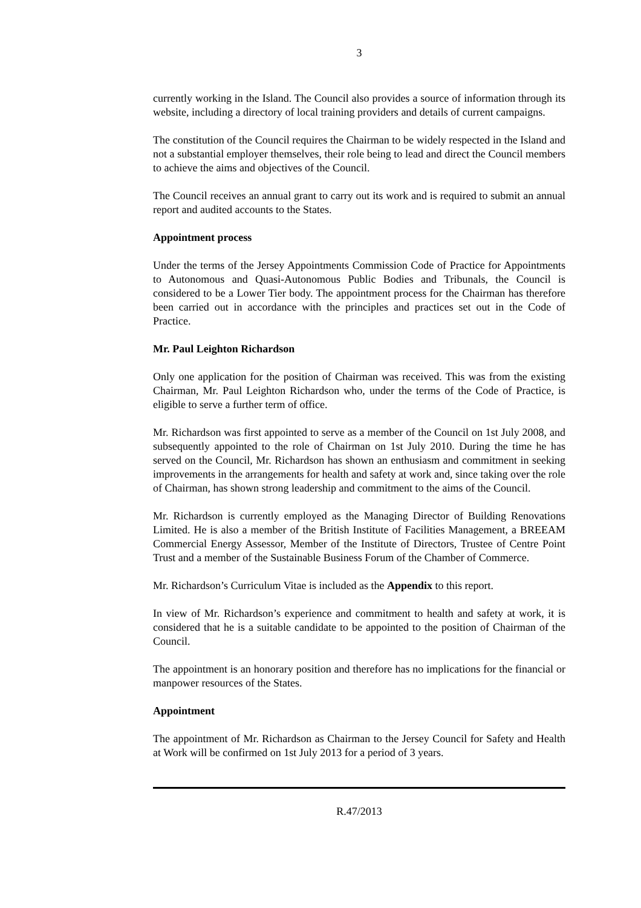3
currently working in the Island. The Council also provides a source of information through its website, including a directory of local training providers and details of current campaigns.
The constitution of the Council requires the Chairman to be widely respected in the Island and not a substantial employer themselves, their role being to lead and direct the Council members to achieve the aims and objectives of the Council.
The Council receives an annual grant to carry out its work and is required to submit an annual report and audited accounts to the States.
Appointment process
Under the terms of the Jersey Appointments Commission Code of Practice for Appointments to Autonomous and Quasi-Autonomous Public Bodies and Tribunals, the Council is considered to be a Lower Tier body. The appointment process for the Chairman has therefore been carried out in accordance with the principles and practices set out in the Code of Practice.
Mr. Paul Leighton Richardson
Only one application for the position of Chairman was received. This was from the existing Chairman, Mr. Paul Leighton Richardson who, under the terms of the Code of Practice, is eligible to serve a further term of office.
Mr. Richardson was first appointed to serve as a member of the Council on 1st July 2008, and subsequently appointed to the role of Chairman on 1st July 2010. During the time he has served on the Council, Mr. Richardson has shown an enthusiasm and commitment in seeking improvements in the arrangements for health and safety at work and, since taking over the role of Chairman, has shown strong leadership and commitment to the aims of the Council.
Mr. Richardson is currently employed as the Managing Director of Building Renovations Limited. He is also a member of the British Institute of Facilities Management, a BREEAM Commercial Energy Assessor, Member of the Institute of Directors, Trustee of Centre Point Trust and a member of the Sustainable Business Forum of the Chamber of Commerce.
Mr. Richardson’s Curriculum Vitae is included as the Appendix to this report.
In view of Mr. Richardson’s experience and commitment to health and safety at work, it is considered that he is a suitable candidate to be appointed to the position of Chairman of the Council.
The appointment is an honorary position and therefore has no implications for the financial or manpower resources of the States.
Appointment
The appointment of Mr. Richardson as Chairman to the Jersey Council for Safety and Health at Work will be confirmed on 1st July 2013 for a period of 3 years.
R.47/2013